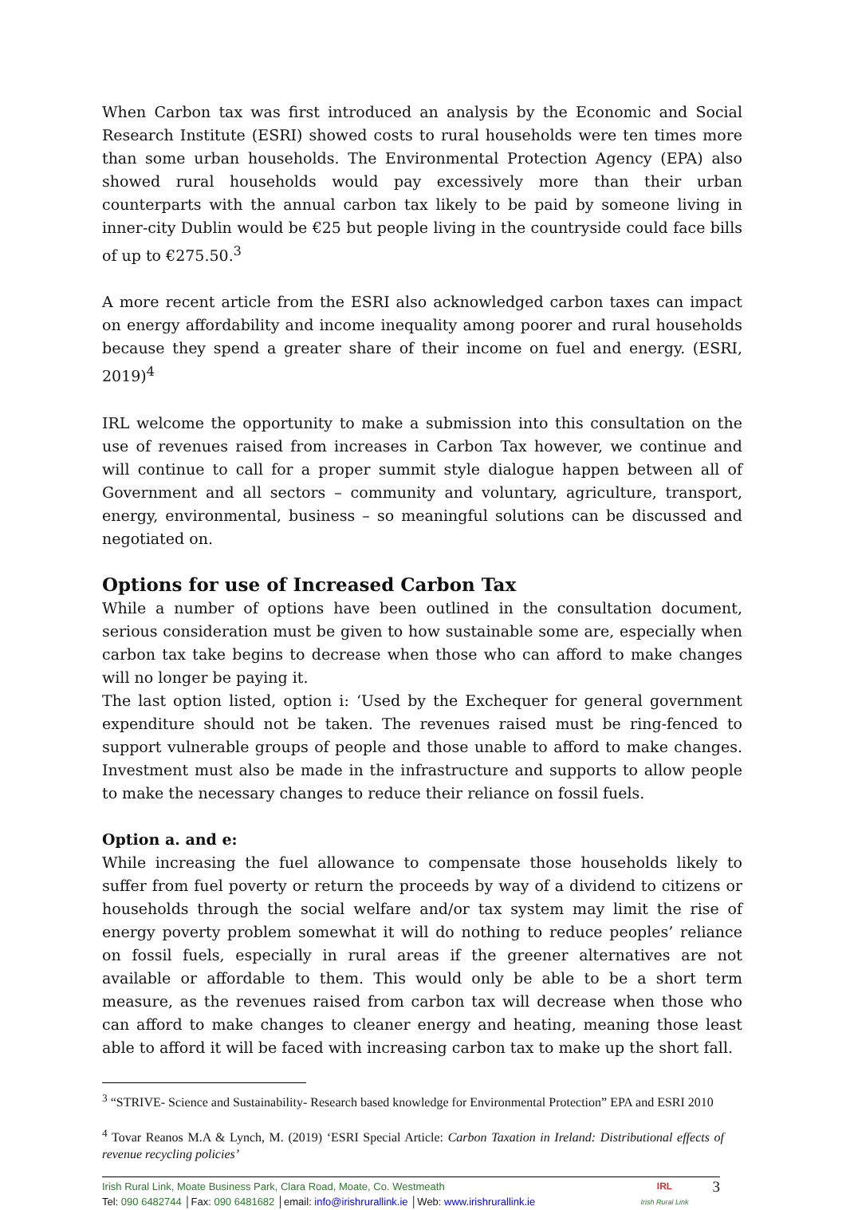When Carbon tax was first introduced an analysis by the Economic and Social Research Institute (ESRI) showed costs to rural households were ten times more than some urban households. The Environmental Protection Agency (EPA) also showed rural households would pay excessively more than their urban counterparts with the annual carbon tax likely to be paid by someone living in inner-city Dublin would be €25 but people living in the countryside could face bills of up to €275.50.<sup>3</sup>
A more recent article from the ESRI also acknowledged carbon taxes can impact on energy affordability and income inequality among poorer and rural households because they spend a greater share of their income on fuel and energy. (ESRI, 2019)<sup>4</sup>
IRL welcome the opportunity to make a submission into this consultation on the use of revenues raised from increases in Carbon Tax however, we continue and will continue to call for a proper summit style dialogue happen between all of Government and all sectors – community and voluntary, agriculture, transport, energy, environmental, business – so meaningful solutions can be discussed and negotiated on.
Options for use of Increased Carbon Tax
While a number of options have been outlined in the consultation document, serious consideration must be given to how sustainable some are, especially when carbon tax take begins to decrease when those who can afford to make changes will no longer be paying it.
The last option listed, option i: ‘Used by the Exchequer for general government expenditure should not be taken. The revenues raised must be ring-fenced to support vulnerable groups of people and those unable to afford to make changes. Investment must also be made in the infrastructure and supports to allow people to make the necessary changes to reduce their reliance on fossil fuels.
Option a. and e:
While increasing the fuel allowance to compensate those households likely to suffer from fuel poverty or return the proceeds by way of a dividend to citizens or households through the social welfare and/or tax system may limit the rise of energy poverty problem somewhat it will do nothing to reduce peoples’ reliance on fossil fuels, especially in rural areas if the greener alternatives are not available or affordable to them. This would only be able to be a short term measure, as the revenues raised from carbon tax will decrease when those who can afford to make changes to cleaner energy and heating, meaning those least able to afford it will be faced with increasing carbon tax to make up the short fall.
<sup>3</sup> “STRIVE- Science and Sustainability- Research based knowledge for Environmental Protection” EPA and ESRI 2010
<sup>4</sup> Tovar Reanos M.A & Lynch, M. (2019) ‘ESRI Special Article: Carbon Taxation in Ireland: Distributional effects of revenue recycling policies’
Irish Rural Link, Moate Business Park, Clara Road, Moate, Co. Westmeath
Tel: 090 6482744 │Fax: 090 6481682 │email: info@irishrurallink.ie │Web: www.irishrurallink.ie
IRL
Irish Rural Link
3